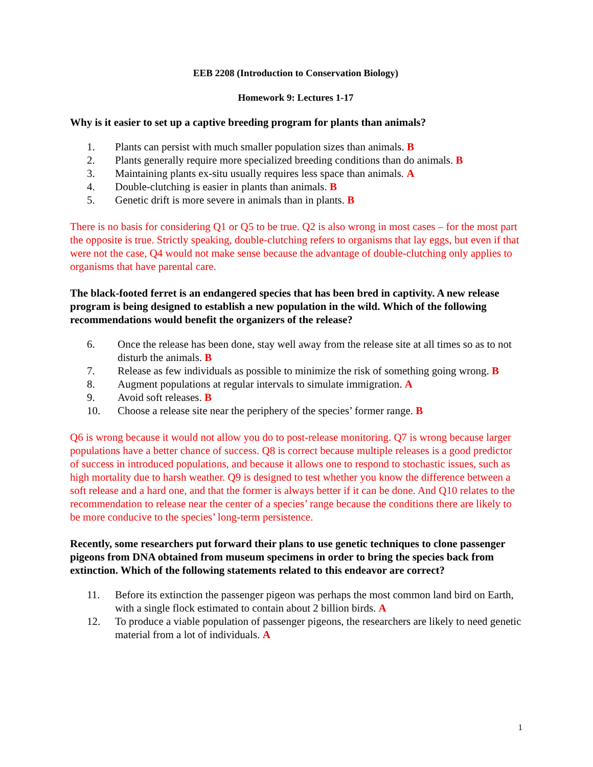EEB 2208 (Introduction to Conservation Biology)
Homework 9: Lectures 1-17
Why is it easier to set up a captive breeding program for plants than animals?
1. Plants can persist with much smaller population sizes than animals. B
2. Plants generally require more specialized breeding conditions than do animals. B
3. Maintaining plants ex-situ usually requires less space than animals. A
4. Double-clutching is easier in plants than animals. B
5. Genetic drift is more severe in animals than in plants. B
There is no basis for considering Q1 or Q5 to be true. Q2 is also wrong in most cases – for the most part the opposite is true. Strictly speaking, double-clutching refers to organisms that lay eggs, but even if that were not the case, Q4 would not make sense because the advantage of double-clutching only applies to organisms that have parental care.
The black-footed ferret is an endangered species that has been bred in captivity. A new release program is being designed to establish a new population in the wild. Which of the following recommendations would benefit the organizers of the release?
6. Once the release has been done, stay well away from the release site at all times so as to not disturb the animals. B
7. Release as few individuals as possible to minimize the risk of something going wrong. B
8. Augment populations at regular intervals to simulate immigration. A
9. Avoid soft releases. B
10. Choose a release site near the periphery of the species’ former range. B
Q6 is wrong because it would not allow you do to post-release monitoring. Q7 is wrong because larger populations have a better chance of success. Q8 is correct because multiple releases is a good predictor of success in introduced populations, and because it allows one to respond to stochastic issues, such as high mortality due to harsh weather. Q9 is designed to test whether you know the difference between a soft release and a hard one, and that the former is always better if it can be done. And Q10 relates to the recommendation to release near the center of a species’ range because the conditions there are likely to be more conducive to the species’ long-term persistence.
Recently, some researchers put forward their plans to use genetic techniques to clone passenger pigeons from DNA obtained from museum specimens in order to bring the species back from extinction. Which of the following statements related to this endeavor are correct?
11. Before its extinction the passenger pigeon was perhaps the most common land bird on Earth, with a single flock estimated to contain about 2 billion birds. A
12. To produce a viable population of passenger pigeons, the researchers are likely to need genetic material from a lot of individuals. A
1